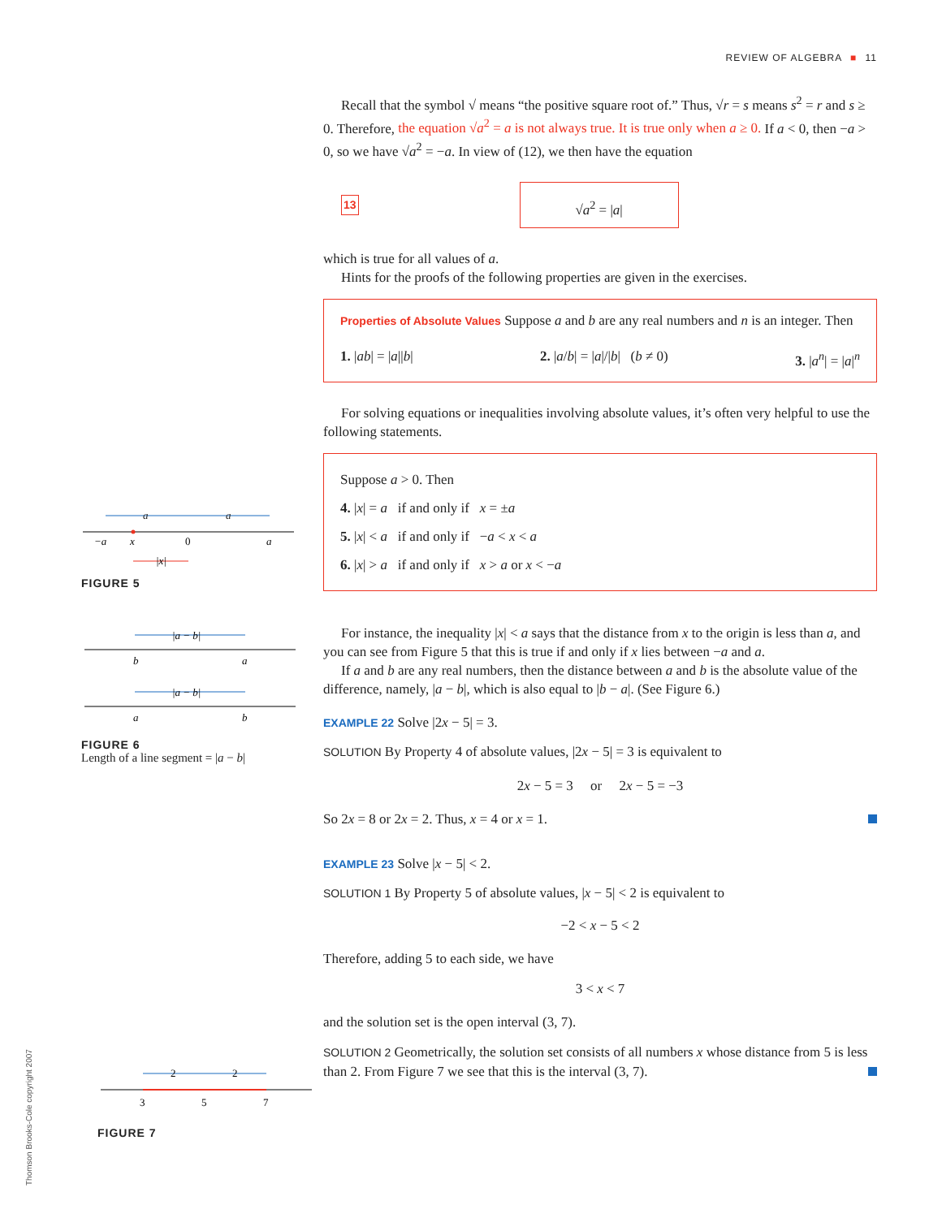REVIEW OF ALGEBRA ■ 11
Recall that the symbol √ means “the positive square root of.” Thus, √r = s means s<sup>2</sup> = r and s ≥ 0. Therefore, the equation √a<sup>2</sup> = a is not always true. It is true only when a ≥ 0. If a < 0, then −a > 0, so we have √a<sup>2</sup> = −a. In view of (12), we then have the equation
13
√a<sup>2</sup> = |a|
which is true for all values of a.
Hints for the proofs of the following properties are given in the exercises.
Properties of Absolute Values Suppose a and b are any real numbers and n is an integer. Then
1. |ab| = |a||b| 2. |a/b| = |a|/|b| (b ≠ 0) 3. |a<sup>n</sup>| = |a|<sup>n</sup>
For solving equations or inequalities involving absolute values, it’s often very helpful to use the following statements.
Suppose a > 0. Then
4. |x| = a if and only if x = ±a
5. |x| < a if and only if −a < x < a
6. |x| > a if and only if x > a or x < −a
For instance, the inequality |x| < a says that the distance from x to the origin is less than a, and you can see from Figure 5 that this is true if and only if x lies between −a and a.
If a and b are any real numbers, then the distance between a and b is the absolute value of the difference, namely, |a − b|, which is also equal to |b − a|. (See Figure 6.)
EXAMPLE 22 Solve |2x − 5| = 3.
SOLUTION By Property 4 of absolute values, |2x − 5| = 3 is equivalent to
2x − 5 = 3 or 2x − 5 = −3
So 2x = 8 or 2x = 2. Thus, x = 4 or x = 1.
EXAMPLE 23 Solve |x − 5| < 2.
SOLUTION 1 By Property 5 of absolute values, |x − 5| < 2 is equivalent to
−2 < x − 5 < 2
Therefore, adding 5 to each side, we have
3 < x < 7
and the solution set is the open interval (3, 7).
SOLUTION 2 Geometrically, the solution set consists of all numbers x whose distance from 5 is less than 2. From Figure 7 we see that this is the interval (3, 7).
a
a
−a
x
0
a
|x|
FIGURE 5
|a − b|
b
a
|a − b|
a
b
FIGURE 6
Length of a line segment = |a − b|
2
2
3
5
7
FIGURE 7
Thomson Brooks-Cole copyright 2007